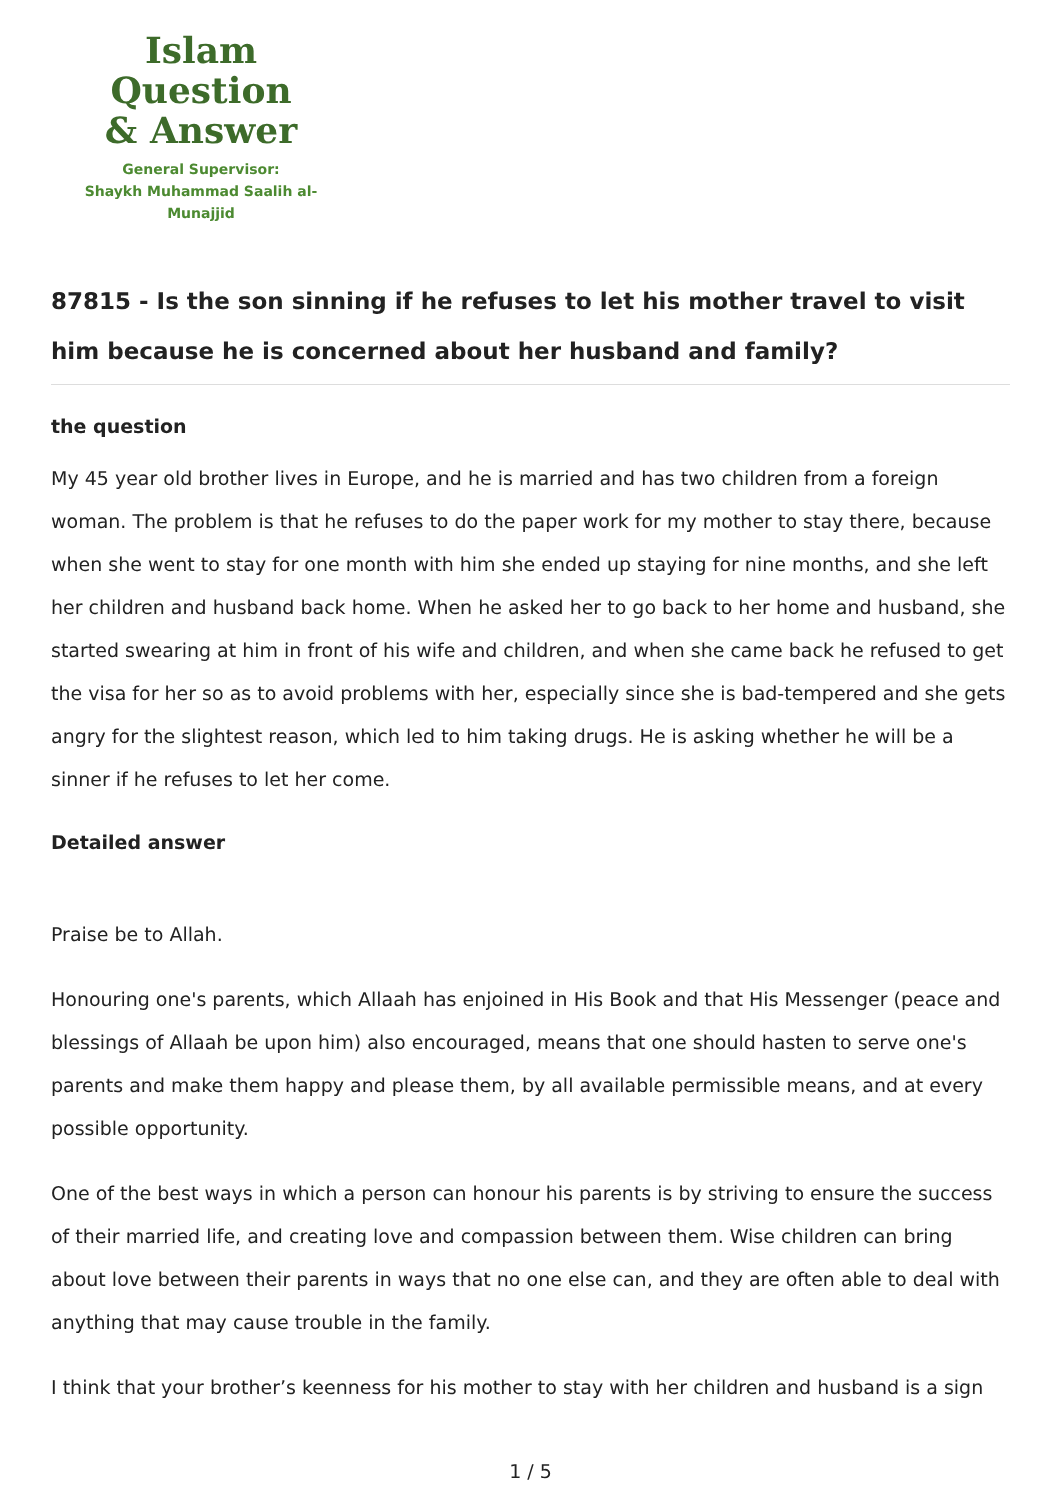Islam Question
& Answer
General Supervisor:
Shaykh Muhammad Saalih al-Munajjid
87815 - Is the son sinning if he refuses to let his mother travel to visit him because he is concerned about her husband and family?
the question
My 45 year old brother lives in Europe, and he is married and has two children from a foreign woman. The problem is that he refuses to do the paper work for my mother to stay there, because when she went to stay for one month with him she ended up staying for nine months, and she left her children and husband back home. When he asked her to go back to her home and husband, she started swearing at him in front of his wife and children, and when she came back he refused to get the visa for her so as to avoid problems with her, especially since she is bad-tempered and she gets angry for the slightest reason, which led to him taking drugs. He is asking whether he will be a sinner if he refuses to let her come.
Detailed answer
Praise be to Allah.
Honouring one's parents, which Allaah has enjoined in His Book and that His Messenger (peace and blessings of Allaah be upon him) also encouraged, means that one should hasten to serve one's parents and make them happy and please them, by all available permissible means, and at every possible opportunity.
One of the best ways in which a person can honour his parents is by striving to ensure the success of their married life, and creating love and compassion between them. Wise children can bring about love between their parents in ways that no one else can, and they are often able to deal with anything that may cause trouble in the family.
I think that your brother’s keenness for his mother to stay with her children and husband is a sign
1 / 5